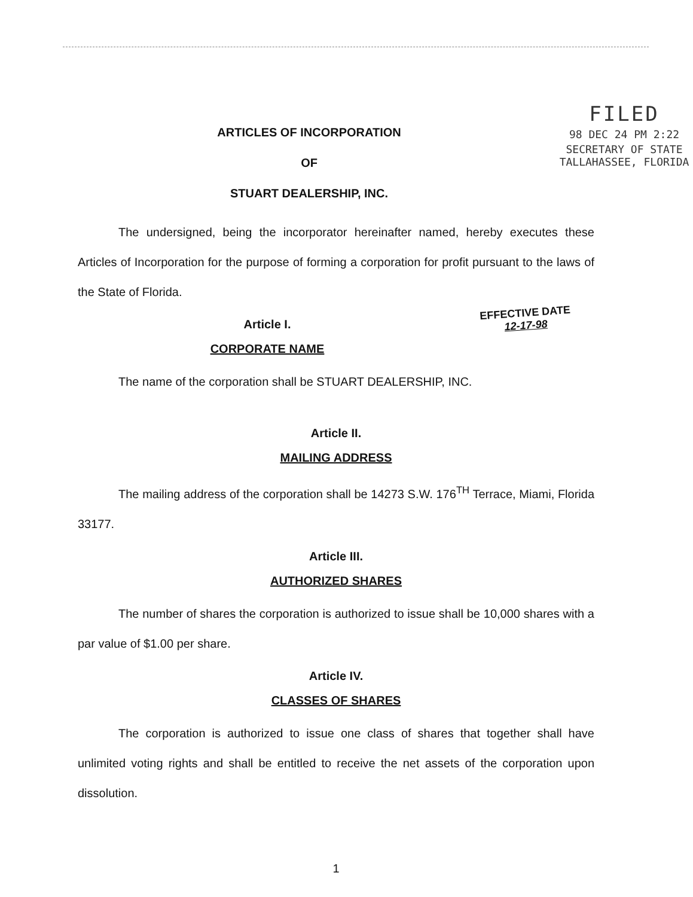ARTICLES OF INCORPORATION
OF
STUART DEALERSHIP, INC.
FILED
98 DEC 24 PM 2:22
SECRETARY OF STATE
TALLAHASSEE, FLORIDA
The undersigned, being the incorporator hereinafter named, hereby executes these Articles of Incorporation for the purpose of forming a corporation for profit pursuant to the laws of the State of Florida.
Article I.
CORPORATE NAME
EFFECTIVE DATE
12-17-98
The name of the corporation shall be STUART DEALERSHIP, INC.
Article II.
MAILING ADDRESS
The mailing address of the corporation shall be 14273 S.W. 176<sup>TH</sup> Terrace, Miami, Florida 33177.
Article III.
AUTHORIZED SHARES
The number of shares the corporation is authorized to issue shall be 10,000 shares with a par value of $1.00 per share.
Article IV.
CLASSES OF SHARES
The corporation is authorized to issue one class of shares that together shall have unlimited voting rights and shall be entitled to receive the net assets of the corporation upon dissolution.
1